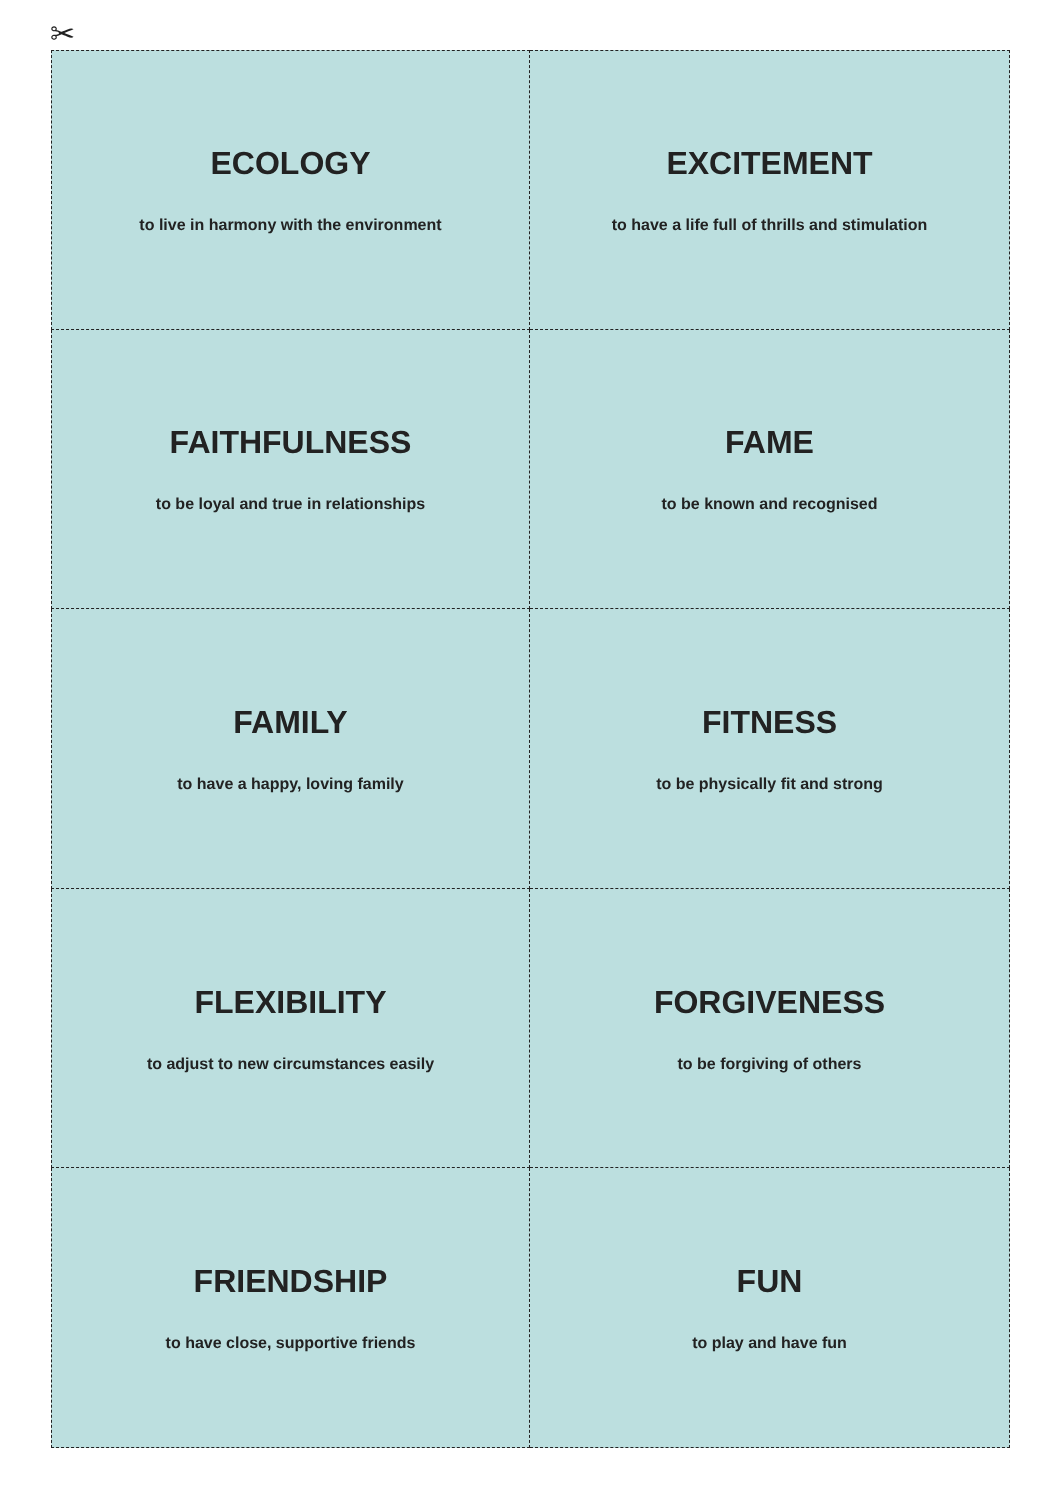✂
ECOLOGY
to live in harmony with the environment
EXCITEMENT
to have a life full of thrills and stimulation
FAITHFULNESS
to be loyal and true in relationships
FAME
to be known and recognised
FAMILY
to have a happy, loving family
FITNESS
to be physically fit and strong
FLEXIBILITY
to adjust to new circumstances easily
FORGIVENESS
to be forgiving of others
FRIENDSHIP
to have close, supportive friends
FUN
to play and have fun